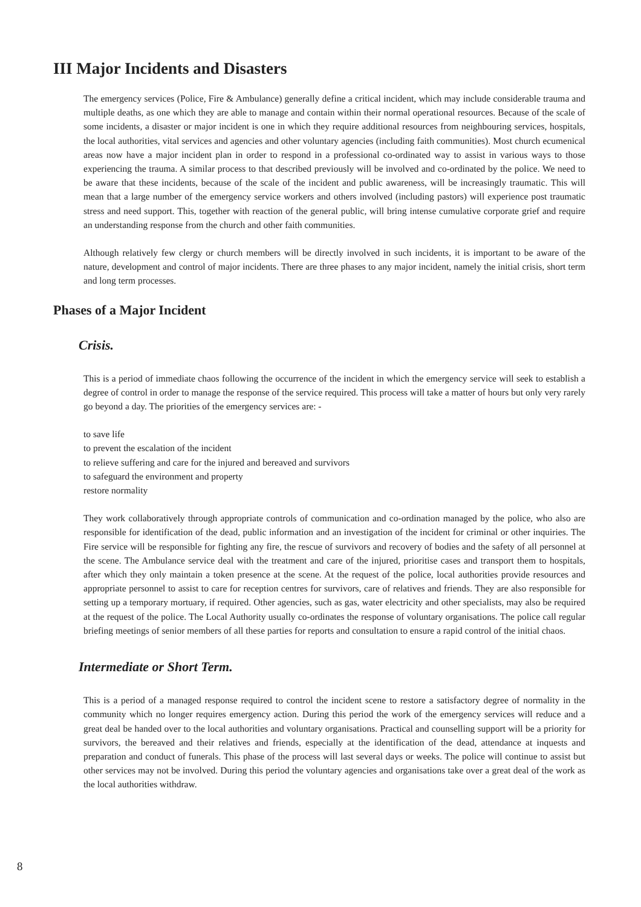III Major Incidents and Disasters
The emergency services (Police, Fire & Ambulance) generally define a critical incident, which may include considerable trauma and multiple deaths, as one which they are able to manage and contain within their normal operational resources. Because of the scale of some incidents, a disaster or major incident is one in which they require additional resources from neighbouring services, hospitals, the local authorities, vital services and agencies and other voluntary agencies (including faith communities). Most church ecumenical areas now have a major incident plan in order to respond in a professional co-ordinated way to assist in various ways to those experiencing the trauma. A similar process to that described previously will be involved and co-ordinated by the police. We need to be aware that these incidents, because of the scale of the incident and public awareness, will be increasingly traumatic. This will mean that a large number of the emergency service workers and others involved (including pastors) will experience post traumatic stress and need support. This, together with reaction of the general public, will bring intense cumulative corporate grief and require an understanding response from the church and other faith communities.
Although relatively few clergy or church members will be directly involved in such incidents, it is important to be aware of the nature, development and control of major incidents. There are three phases to any major incident, namely the initial crisis, short term and long term processes.
Phases of a Major Incident
Crisis.
This is a period of immediate chaos following the occurrence of the incident in which the emergency service will seek to establish a degree of control in order to manage the response of the service required. This process will take a matter of hours but only very rarely go beyond a day. The priorities of the emergency services are: -
to save life
to prevent the escalation of the incident
to relieve suffering and care for the injured and bereaved and survivors
to safeguard the environment and property
restore normality
They work collaboratively through appropriate controls of communication and co-ordination managed by the police, who also are responsible for identification of the dead, public information and an investigation of the incident for criminal or other inquiries. The Fire service will be responsible for fighting any fire, the rescue of survivors and recovery of bodies and the safety of all personnel at the scene. The Ambulance service deal with the treatment and care of the injured, prioritise cases and transport them to hospitals, after which they only maintain a token presence at the scene. At the request of the police, local authorities provide resources and appropriate personnel to assist to care for reception centres for survivors, care of relatives and friends. They are also responsible for setting up a temporary mortuary, if required. Other agencies, such as gas, water electricity and other specialists, may also be required at the request of the police. The Local Authority usually co-ordinates the response of voluntary organisations. The police call regular briefing meetings of senior members of all these parties for reports and consultation to ensure a rapid control of the initial chaos.
Intermediate or Short Term.
This is a period of a managed response required to control the incident scene to restore a satisfactory degree of normality in the community which no longer requires emergency action. During this period the work of the emergency services will reduce and a great deal be handed over to the local authorities and voluntary organisations. Practical and counselling support will be a priority for survivors, the bereaved and their relatives and friends, especially at the identification of the dead, attendance at inquests and preparation and conduct of funerals. This phase of the process will last several days or weeks. The police will continue to assist but other services may not be involved. During this period the voluntary agencies and organisations take over a great deal of the work as the local authorities withdraw.
8